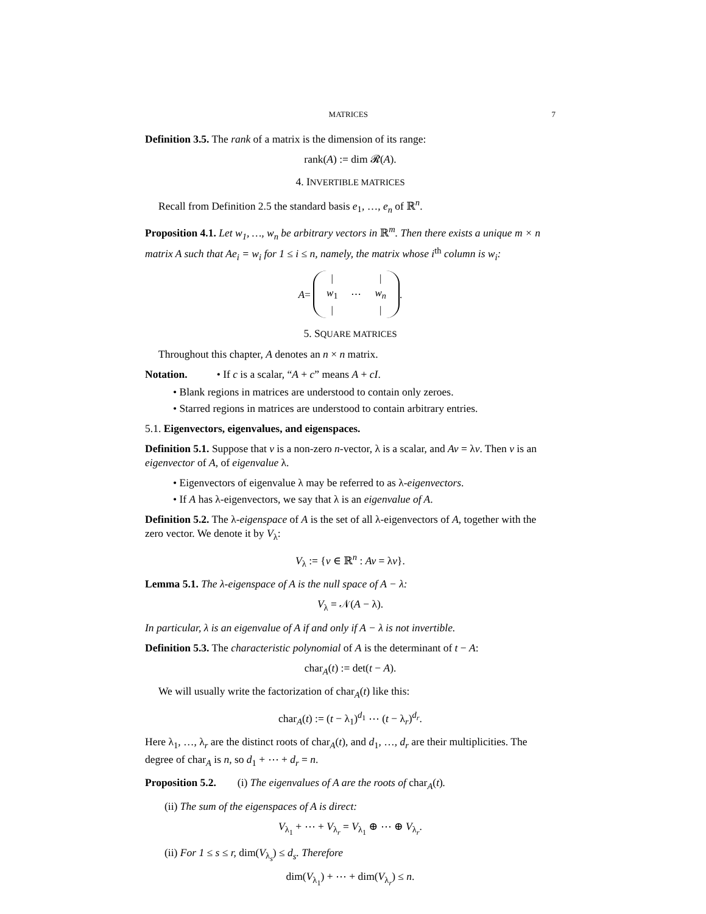MATRICES 7
Definition 3.5. The rank of a matrix is the dimension of its range:
rank(A) := dim 𝓡(A).
4. INVERTIBLE MATRICES
Recall from Definition 2.5 the standard basis e<sub>1</sub>, …, e<sub>n</sub> of ℝ<sup>n</sup>.
Proposition 4.1. Let w<sub>1</sub>, …, w<sub>n</sub> be arbitrary vectors in ℝ<sup>m</sup>. Then there exists a unique m × n matrix A such that Ae<sub>i</sub> = w<sub>i</sub> for 1 ≤ i ≤ n, namely, the matrix whose i<sup>th</sup> column is w<sub>i</sub>:
A =
| / | | / |
| w<sub>1</sub> | ⋯ | w<sub>n</sub> |
| / | | / |
.
5. SQUARE MATRICES
Throughout this chapter, A denotes an n × n matrix.
Notation. • If c is a scalar, “A + c” means A + cI.
• Blank regions in matrices are understood to contain only zeroes.
• Starred regions in matrices are understood to contain arbitrary entries.
5.1. Eigenvectors, eigenvalues, and eigenspaces.
Definition 5.1. Suppose that v is a non-zero n-vector, λ is a scalar, and Av = λv. Then v is an eigenvector of A, of eigenvalue λ.
• Eigenvectors of eigenvalue λ may be referred to as λ-eigenvectors.
• If A has λ-eigenvectors, we say that λ is an eigenvalue of A.
Definition 5.2. The λ-eigenspace of A is the set of all λ-eigenvectors of A, together with the zero vector. We denote it by V<sub>λ</sub>:
V<sub>λ</sub> := {v ∈ ℝ<sup>n</sup> : Av = λv}.
Lemma 5.1. The λ-eigenspace of A is the null space of A − λ:
V<sub>λ</sub> = 𝒩(A − λ).
In particular, λ is an eigenvalue of A if and only if A − λ is not invertible.
Definition 5.3. The characteristic polynomial of A is the determinant of t − A:
char<sub>A</sub>(t) := det(t − A).
We will usually write the factorization of char<sub>A</sub>(t) like this:
char<sub>A</sub>(t) := (t − λ<sub>1</sub>)<sup>d<sub>1</sub></sup> ⋯ (t − λ<sub>r</sub>)<sup>d<sub>r</sub></sup>.
Here λ<sub>1</sub>, …, λ<sub>r</sub> are the distinct roots of char<sub>A</sub>(t), and d<sub>1</sub>, …, d<sub>r</sub> are their multiplicities. The degree of char<sub>A</sub> is n, so d<sub>1</sub> + ⋯ + d<sub>r</sub> = n.
Proposition 5.2. (i) The eigenvalues of A are the roots of char<sub>A</sub>(t).
(ii) The sum of the eigenspaces of A is direct:
V<sub>λ<sub>1</sub></sub> + ⋯ + V<sub>λ<sub>r</sub></sub> = V<sub>λ<sub>1</sub></sub> ⊕ ⋯ ⊕ V<sub>λ<sub>r</sub></sub>.
(ii) For 1 ≤ s ≤ r, dim(V<sub>λ<sub>s</sub></sub>) ≤ d<sub>s</sub>. Therefore
dim(V<sub>λ<sub>1</sub></sub>) + ⋯ + dim(V<sub>λ<sub>r</sub></sub>) ≤ n.